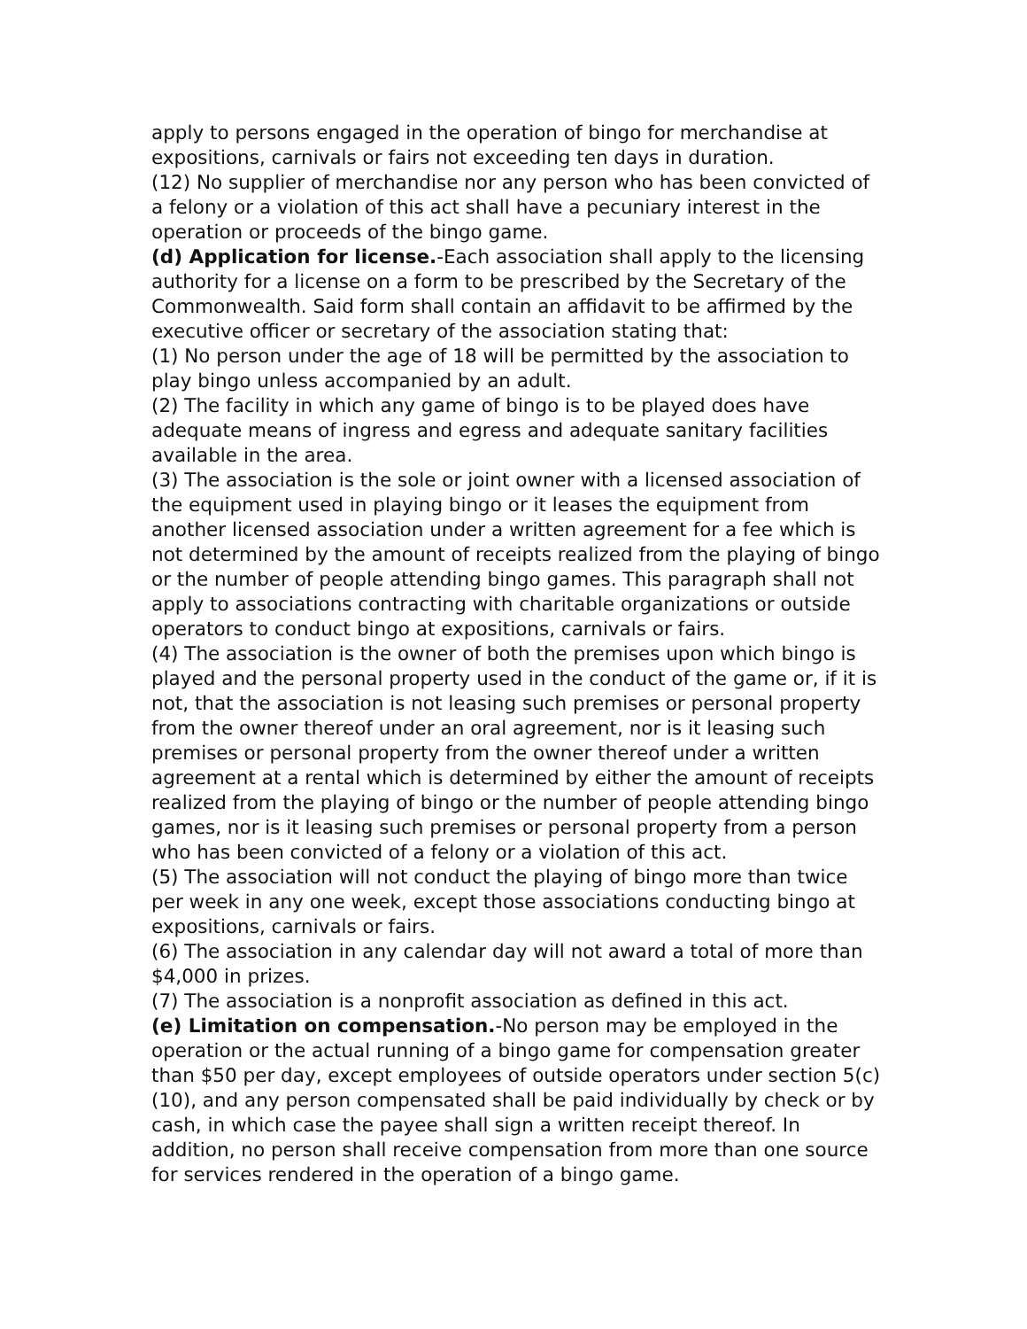apply to persons engaged in the operation of bingo for merchandise at expositions, carnivals or fairs not exceeding ten days in duration.
(12) No supplier of merchandise nor any person who has been convicted of a felony or a violation of this act shall have a pecuniary interest in the operation or proceeds of the bingo game.
(d) Application for license.-Each association shall apply to the licensing authority for a license on a form to be prescribed by the Secretary of the Commonwealth. Said form shall contain an affidavit to be affirmed by the executive officer or secretary of the association stating that:
(1) No person under the age of 18 will be permitted by the association to play bingo unless accompanied by an adult.
(2) The facility in which any game of bingo is to be played does have adequate means of ingress and egress and adequate sanitary facilities available in the area.
(3) The association is the sole or joint owner with a licensed association of the equipment used in playing bingo or it leases the equipment from another licensed association under a written agreement for a fee which is not determined by the amount of receipts realized from the playing of bingo or the number of people attending bingo games. This paragraph shall not apply to associations contracting with charitable organizations or outside operators to conduct bingo at expositions, carnivals or fairs.
(4) The association is the owner of both the premises upon which bingo is played and the personal property used in the conduct of the game or, if it is not, that the association is not leasing such premises or personal property from the owner thereof under an oral agreement, nor is it leasing such premises or personal property from the owner thereof under a written agreement at a rental which is determined by either the amount of receipts realized from the playing of bingo or the number of people attending bingo games, nor is it leasing such premises or personal property from a person who has been convicted of a felony or a violation of this act.
(5) The association will not conduct the playing of bingo more than twice per week in any one week, except those associations conducting bingo at expositions, carnivals or fairs.
(6) The association in any calendar day will not award a total of more than $4,000 in prizes.
(7) The association is a nonprofit association as defined in this act.
(e) Limitation on compensation.-No person may be employed in the operation or the actual running of a bingo game for compensation greater than $50 per day, except employees of outside operators under section 5(c)(10), and any person compensated shall be paid individually by check or by cash, in which case the payee shall sign a written receipt thereof. In addition, no person shall receive compensation from more than one source for services rendered in the operation of a bingo game.